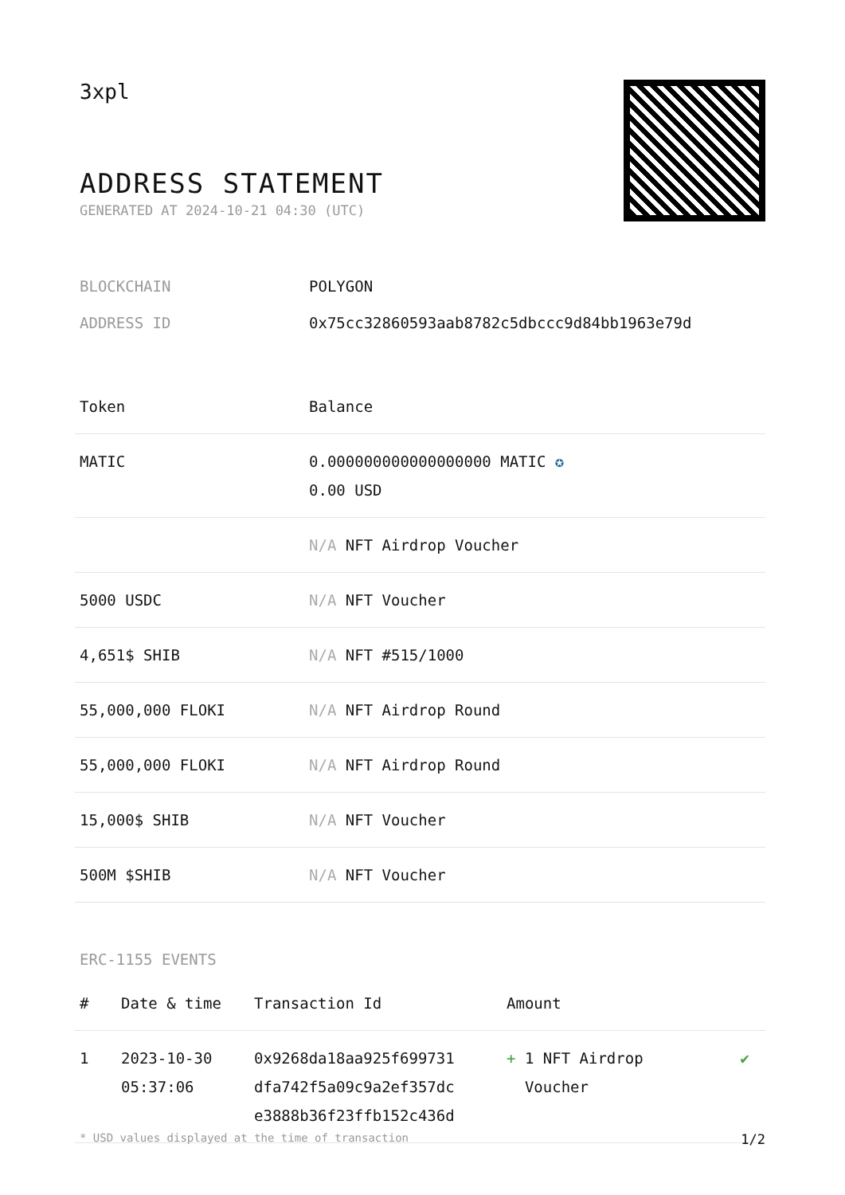3xpl
ADDRESS STATEMENT
GENERATED AT 2024-10-21 04:30 (UTC)
BLOCKCHAIN POLYGON
ADDRESS ID 0x75cc32860593aab8782c5dbccc9d84bb1963e79d
| Token | Balance |
| --- | --- |
| MATIC | 0.000000000000000000 MATIC ✪ 0.00 USD |
| | N/A NFT Airdrop Voucher |
| 5000 USDC | N/A NFT Voucher |
| 4,651$ SHIB | N/A NFT #515/1000 |
| 55,000,000 FLOKI | N/A NFT Airdrop Round |
| 55,000,000 FLOKI | N/A NFT Airdrop Round |
| 15,000$ SHIB | N/A NFT Voucher |
| 500M $SHIB | N/A NFT Voucher |
ERC-1155 EVENTS
| # | Date & time | Transaction Id | Amount | |
| --- | --- | --- | --- | --- |
| 1 | 2023-10-30 05:37:06 | 0x9268da18aa925f699731 dfa742f5a09c9a2ef357dc e3888b36f23ffb152c436d | + 1 NFT Airdrop Voucher | ✔ |
* USD values displayed at the time of transaction 1/2